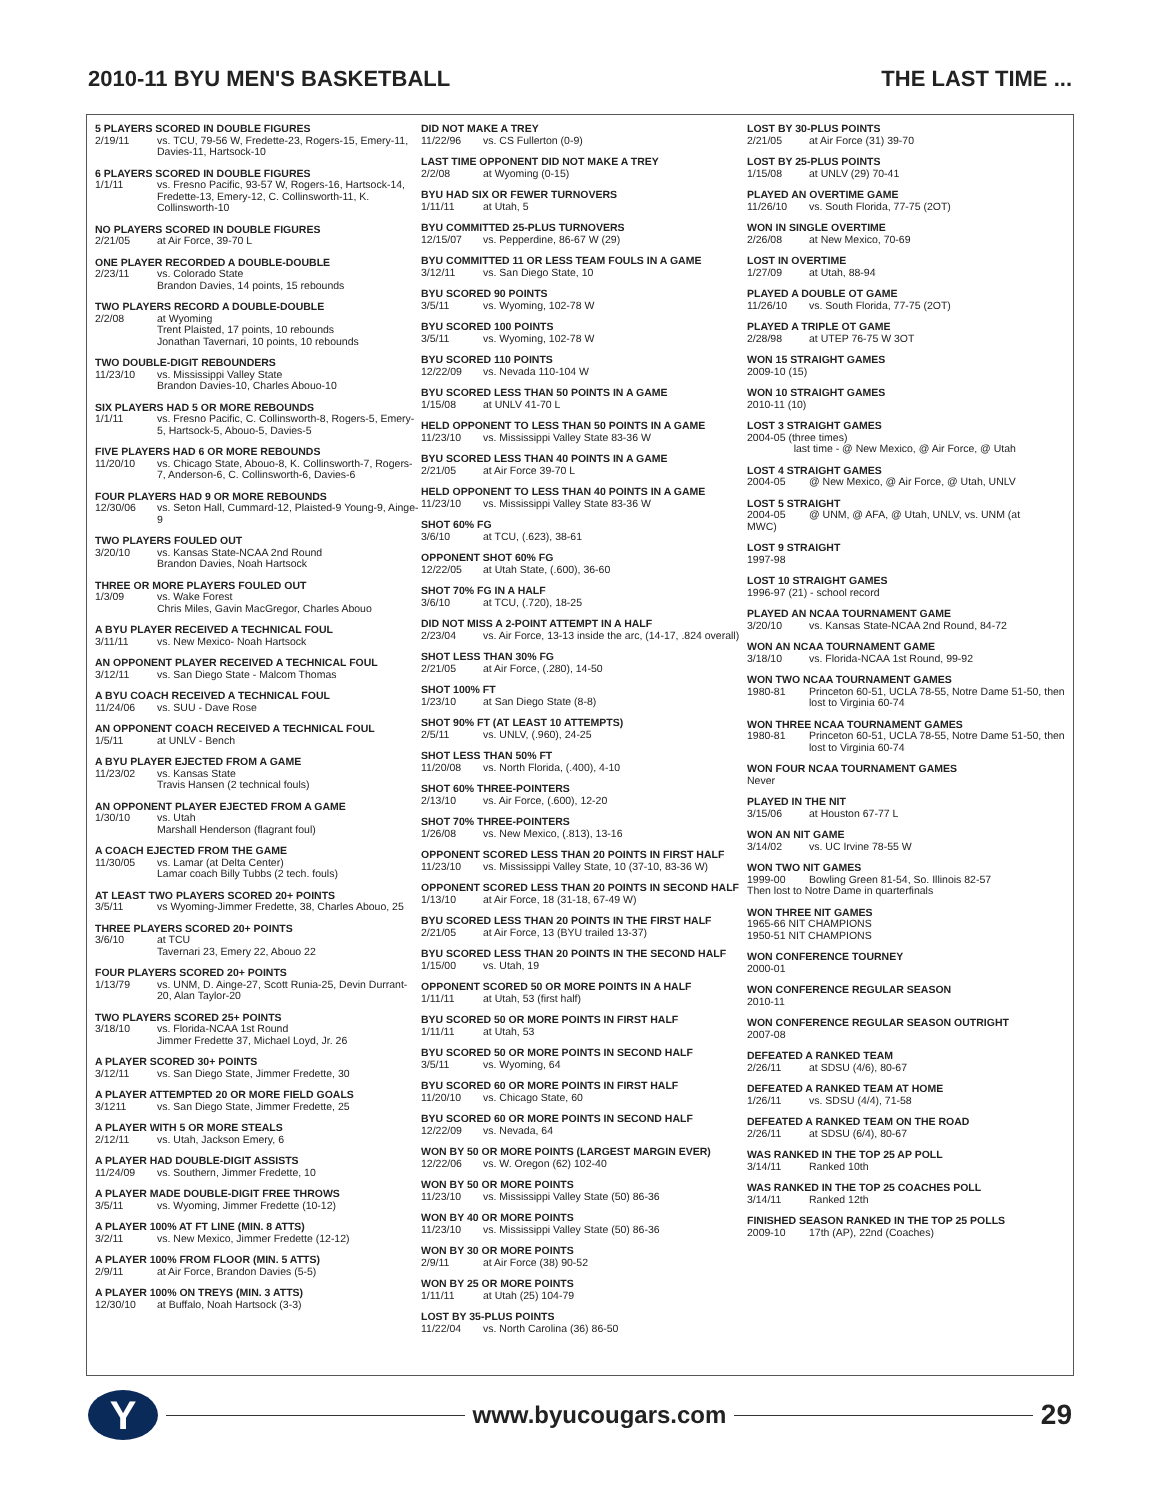2010-11 BYU MEN'S BASKETBALL THE LAST TIME ...
5 PLAYERS SCORED IN DOUBLE FIGURES
2/19/11 vs. TCU, 79-56 W, Fredette-23, Rogers-15, Emery-11, Davies-11, Hartsock-10
6 PLAYERS SCORED IN DOUBLE FIGURES
1/1/11 vs. Fresno Pacific, 93-57 W, Rogers-16, Hartsock-14, Fredette-13, Emery-12, C. Collinsworth-11, K. Collinsworth-10
NO PLAYERS SCORED IN DOUBLE FIGURES
2/21/05 at Air Force, 39-70 L
ONE PLAYER RECORDED A DOUBLE-DOUBLE
2/23/11 vs. Colorado State
Brandon Davies, 14 points, 15 rebounds
TWO PLAYERS RECORD A DOUBLE-DOUBLE
2/2/08 at Wyoming
Trent Plaisted, 17 points, 10 rebounds
Jonathan Tavernari, 10 points, 10 rebounds
TWO DOUBLE-DIGIT REBOUNDERS
11/23/10 vs. Mississippi Valley State
Brandon Davies-10, Charles Abouo-10
SIX PLAYERS HAD 5 OR MORE REBOUNDS
1/1/11 vs. Fresno Pacific, C. Collinsworth-8, Rogers-5, Emery-5, Hartsock-5, Abouo-5, Davies-5
FIVE PLAYERS HAD 6 OR MORE REBOUNDS
11/20/10 vs. Chicago State, Abouo-8, K. Collinsworth-7, Rogers-7, Anderson-6, C. Collinsworth-6, Davies-6
FOUR PLAYERS HAD 9 OR MORE REBOUNDS
12/30/06 vs. Seton Hall, Cummard-12, Plaisted-9 Young-9, Ainge-9
TWO PLAYERS FOULED OUT
3/20/10 vs. Kansas State-NCAA 2nd Round
Brandon Davies, Noah Hartsock
THREE OR MORE PLAYERS FOULED OUT
1/3/09 vs. Wake Forest
Chris Miles, Gavin MacGregor, Charles Abouo
A BYU PLAYER RECEIVED A TECHNICAL FOUL
3/11/11 vs. New Mexico- Noah Hartsock
AN OPPONENT PLAYER RECEIVED A TECHNICAL FOUL
3/12/11 vs. San Diego State - Malcom Thomas
A BYU COACH RECEIVED A TECHNICAL FOUL
11/24/06 vs. SUU - Dave Rose
AN OPPONENT COACH RECEIVED A TECHNICAL FOUL
1/5/11 at UNLV - Bench
A BYU PLAYER EJECTED FROM A GAME
11/23/02 vs. Kansas State
Travis Hansen (2 technical fouls)
AN OPPONENT PLAYER EJECTED FROM A GAME
1/30/10 vs. Utah
Marshall Henderson (flagrant foul)
A COACH EJECTED FROM THE GAME
11/30/05 vs. Lamar (at Delta Center)
Lamar coach Billy Tubbs (2 tech. fouls)
AT LEAST TWO PLAYERS SCORED 20+ POINTS
3/5/11 vs Wyoming-Jimmer Fredette, 38, Charles Abouo, 25
THREE PLAYERS SCORED 20+ POINTS
3/6/10 at TCU
Tavernari 23, Emery 22, Abouo 22
FOUR PLAYERS SCORED 20+ POINTS
1/13/79 vs. UNM, D. Ainge-27, Scott Runia-25, Devin Durrant-20, Alan Taylor-20
TWO PLAYERS SCORED 25+ POINTS
3/18/10 vs. Florida-NCAA 1st Round
Jimmer Fredette 37, Michael Loyd, Jr. 26
A PLAYER SCORED 30+ POINTS
3/12/11 vs. San Diego State, Jimmer Fredette, 30
A PLAYER ATTEMPTED 20 OR MORE FIELD GOALS
3/1211 vs. San Diego State, Jimmer Fredette, 25
A PLAYER WITH 5 OR MORE STEALS
2/12/11 vs. Utah, Jackson Emery, 6
A PLAYER HAD DOUBLE-DIGIT ASSISTS
11/24/09 vs. Southern, Jimmer Fredette, 10
A PLAYER MADE DOUBLE-DIGIT FREE THROWS
3/5/11 vs. Wyoming, Jimmer Fredette (10-12)
A PLAYER 100% AT FT LINE (MIN. 8 ATTS)
3/2/11 vs. New Mexico, Jimmer Fredette (12-12)
A PLAYER 100% FROM FLOOR (MIN. 5 ATTS)
2/9/11 at Air Force, Brandon Davies (5-5)
A PLAYER 100% ON TREYS (MIN. 3 ATTS)
12/30/10 at Buffalo, Noah Hartsock (3-3)
DID NOT MAKE A TREY
11/22/96 vs. CS Fullerton (0-9)
LAST TIME OPPONENT DID NOT MAKE A TREY
2/2/08 at Wyoming (0-15)
BYU HAD SIX OR FEWER TURNOVERS
1/11/11 at Utah, 5
BYU COMMITTED 25-PLUS TURNOVERS
12/15/07 vs. Pepperdine, 86-67 W (29)
BYU COMMITTED 11 OR LESS TEAM FOULS IN A GAME
3/12/11 vs. San Diego State, 10
BYU SCORED 90 POINTS
3/5/11 vs. Wyoming, 102-78 W
BYU SCORED 100 POINTS
3/5/11 vs. Wyoming, 102-78 W
BYU SCORED 110 POINTS
12/22/09 vs. Nevada 110-104 W
BYU SCORED LESS THAN 50 POINTS IN A GAME
1/15/08 at UNLV 41-70 L
HELD OPPONENT TO LESS THAN 50 POINTS IN A GAME
11/23/10 vs. Mississippi Valley State 83-36 W
BYU SCORED LESS THAN 40 POINTS IN A GAME
2/21/05 at Air Force 39-70 L
HELD OPPONENT TO LESS THAN 40 POINTS IN A GAME
11/23/10 vs. Mississippi Valley State 83-36 W
SHOT 60% FG
3/6/10 at TCU, (.623), 38-61
OPPONENT SHOT 60% FG
12/22/05 at Utah State, (.600), 36-60
SHOT 70% FG IN A HALF
3/6/10 at TCU, (.720), 18-25
DID NOT MISS A 2-POINT ATTEMPT IN A HALF
2/23/04 vs. Air Force, 13-13 inside the arc, (14-17, .824 overall)
SHOT LESS THAN 30% FG
2/21/05 at Air Force, (.280), 14-50
SHOT 100% FT
1/23/10 at San Diego State (8-8)
SHOT 90% FT (AT LEAST 10 ATTEMPTS)
2/5/11 vs. UNLV, (.960), 24-25
SHOT LESS THAN 50% FT
11/20/08 vs. North Florida, (.400), 4-10
SHOT 60% THREE-POINTERS
2/13/10 vs. Air Force, (.600), 12-20
SHOT 70% THREE-POINTERS
1/26/08 vs. New Mexico, (.813), 13-16
OPPONENT SCORED LESS THAN 20 POINTS IN FIRST HALF
11/23/10 vs. Mississippi Valley State, 10 (37-10, 83-36 W)
OPPONENT SCORED LESS THAN 20 POINTS IN SECOND HALF
1/13/10 at Air Force, 18 (31-18, 67-49 W)
BYU SCORED LESS THAN 20 POINTS IN THE FIRST HALF
2/21/05 at Air Force, 13 (BYU trailed 13-37)
BYU SCORED LESS THAN 20 POINTS IN THE SECOND HALF
1/15/00 vs. Utah, 19
OPPONENT SCORED 50 OR MORE POINTS IN A HALF
1/11/11 at Utah, 53 (first half)
BYU SCORED 50 OR MORE POINTS IN FIRST HALF
1/11/11 at Utah, 53
BYU SCORED 50 OR MORE POINTS IN SECOND HALF
3/5/11 vs. Wyoming, 64
BYU SCORED 60 OR MORE POINTS IN FIRST HALF
11/20/10 vs. Chicago State, 60
BYU SCORED 60 OR MORE POINTS IN SECOND HALF
12/22/09 vs. Nevada, 64
WON BY 50 OR MORE POINTS (LARGEST MARGIN EVER)
12/22/06 vs. W. Oregon (62) 102-40
WON BY 50 OR MORE POINTS
11/23/10 vs. Mississippi Valley State (50) 86-36
WON BY 40 OR MORE POINTS
11/23/10 vs. Mississippi Valley State (50) 86-36
WON BY 30 OR MORE POINTS
2/9/11 at Air Force (38) 90-52
WON BY 25 OR MORE POINTS
1/11/11 at Utah (25) 104-79
LOST BY 35-PLUS POINTS
11/22/04 vs. North Carolina (36) 86-50
LOST BY 30-PLUS POINTS
2/21/05 at Air Force (31) 39-70
LOST BY 25-PLUS POINTS
1/15/08 at UNLV (29) 70-41
PLAYED AN OVERTIME GAME
11/26/10 vs. South Florida, 77-75 (2OT)
WON IN SINGLE OVERTIME
2/26/08 at New Mexico, 70-69
LOST IN OVERTIME
1/27/09 at Utah, 88-94
PLAYED A DOUBLE OT GAME
11/26/10 vs. South Florida, 77-75 (2OT)
PLAYED A TRIPLE OT GAME
2/28/98 at UTEP 76-75 W 3OT
WON 15 STRAIGHT GAMES
2009-10 (15)
WON 10 STRAIGHT GAMES
2010-11 (10)
LOST 3 STRAIGHT GAMES
2004-05 (three times)
last time - @ New Mexico, @ Air Force, @ Utah
LOST 4 STRAIGHT GAMES
2004-05 @ New Mexico, @ Air Force, @ Utah, UNLV
LOST 5 STRAIGHT
2004-05 @ UNM, @ AFA, @ Utah, UNLV, vs. UNM (at
MWC)
LOST 9 STRAIGHT
1997-98
LOST 10 STRAIGHT GAMES
1996-97 (21) - school record
PLAYED AN NCAA TOURNAMENT GAME
3/20/10 vs. Kansas State-NCAA 2nd Round, 84-72
WON AN NCAA TOURNAMENT GAME
3/18/10 vs. Florida-NCAA 1st Round, 99-92
WON TWO NCAA TOURNAMENT GAMES
1980-81 Princeton 60-51, UCLA 78-55, Notre Dame 51-50, then lost to Virginia 60-74
WON THREE NCAA TOURNAMENT GAMES
1980-81 Princeton 60-51, UCLA 78-55, Notre Dame 51-50, then lost to Virginia 60-74
WON FOUR NCAA TOURNAMENT GAMES
Never
PLAYED IN THE NIT
3/15/06 at Houston 67-77 L
WON AN NIT GAME
3/14/02 vs. UC Irvine 78-55 W
WON TWO NIT GAMES
1999-00 Bowling Green 81-54, So. Illinois 82-57
Then lost to Notre Dame in quarterfinals
WON THREE NIT GAMES
1965-66 NIT CHAMPIONS
1950-51 NIT CHAMPIONS
WON CONFERENCE TOURNEY
2000-01
WON CONFERENCE REGULAR SEASON
2010-11
WON CONFERENCE REGULAR SEASON OUTRIGHT
2007-08
DEFEATED A RANKED TEAM
2/26/11 at SDSU (4/6), 80-67
DEFEATED A RANKED TEAM AT HOME
1/26/11 vs. SDSU (4/4), 71-58
DEFEATED A RANKED TEAM ON THE ROAD
2/26/11 at SDSU (6/4), 80-67
WAS RANKED IN THE TOP 25 AP POLL
3/14/11 Ranked 10th
WAS RANKED IN THE TOP 25 COACHES POLL
3/14/11 Ranked 12th
FINISHED SEASON RANKED IN THE TOP 25 POLLS
2009-10 17th (AP), 22nd (Coaches)
Y
www.byucougars.com
29